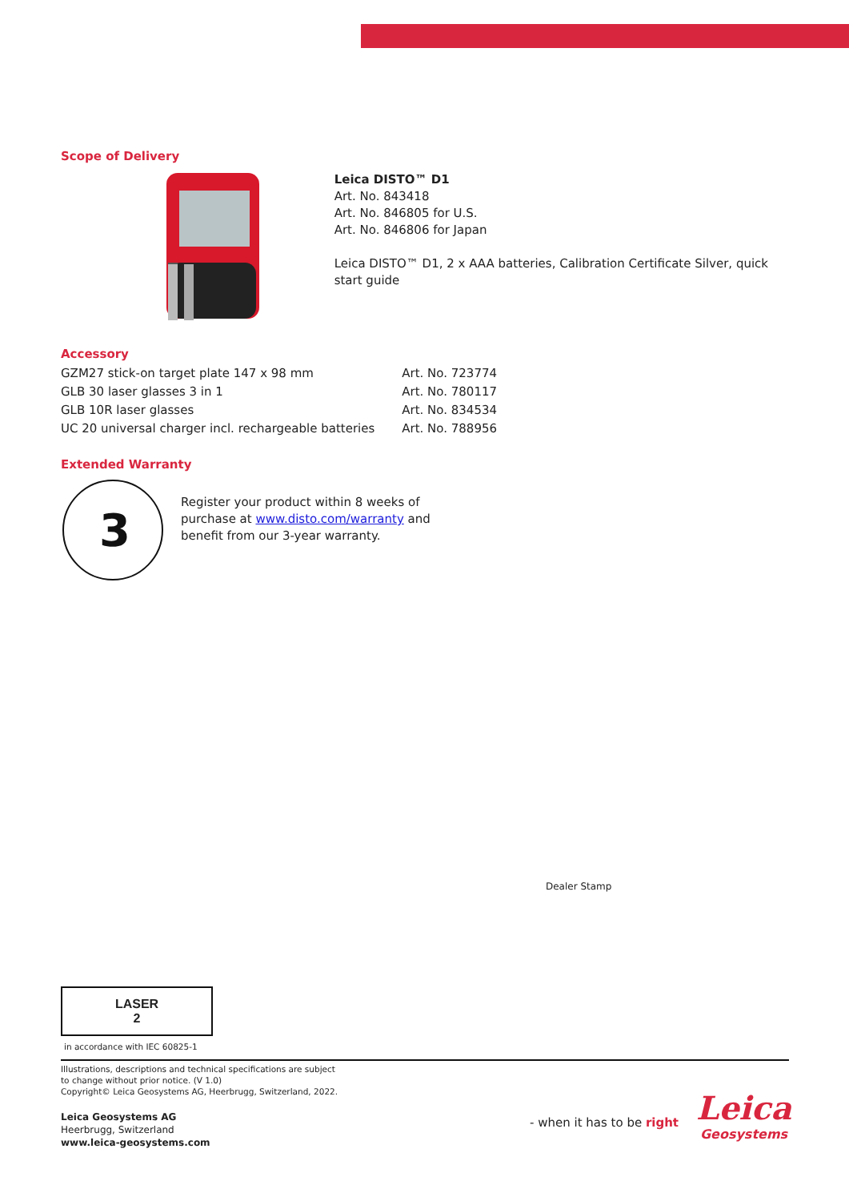Scope of Delivery
Leica DISTO™ D1
Art. No. 843418
Art. No. 846805 for U.S.
Art. No. 846806 for Japan
Leica DISTO™ D1, 2 x AAA batteries, Calibration Certificate Silver, quick start guide
Accessory
| GZM27 stick-on target plate 147 x 98 mm | Art. No. 723774 |
| GLB 30 laser glasses 3 in 1 | Art. No. 780117 |
| GLB 10R laser glasses | Art. No. 834534 |
| UC 20 universal charger incl. rechargeable batteries | Art. No. 788956 |
Extended Warranty
3
Register your product within 8 weeks of purchase at www.disto.com/warranty and benefit from our 3-year warranty.
Dealer Stamp
LASER
2
in accordance with IEC 60825-1
Illustrations, descriptions and technical specifications are subject
to change without prior notice. (V 1.0)
Copyright© Leica Geosystems AG, Heerbrugg, Switzerland, 2022.
Leica Geosystems AG
Heerbrugg, Switzerland
www.leica-geosystems.com
- when it has to be right
Leica
Geosystems